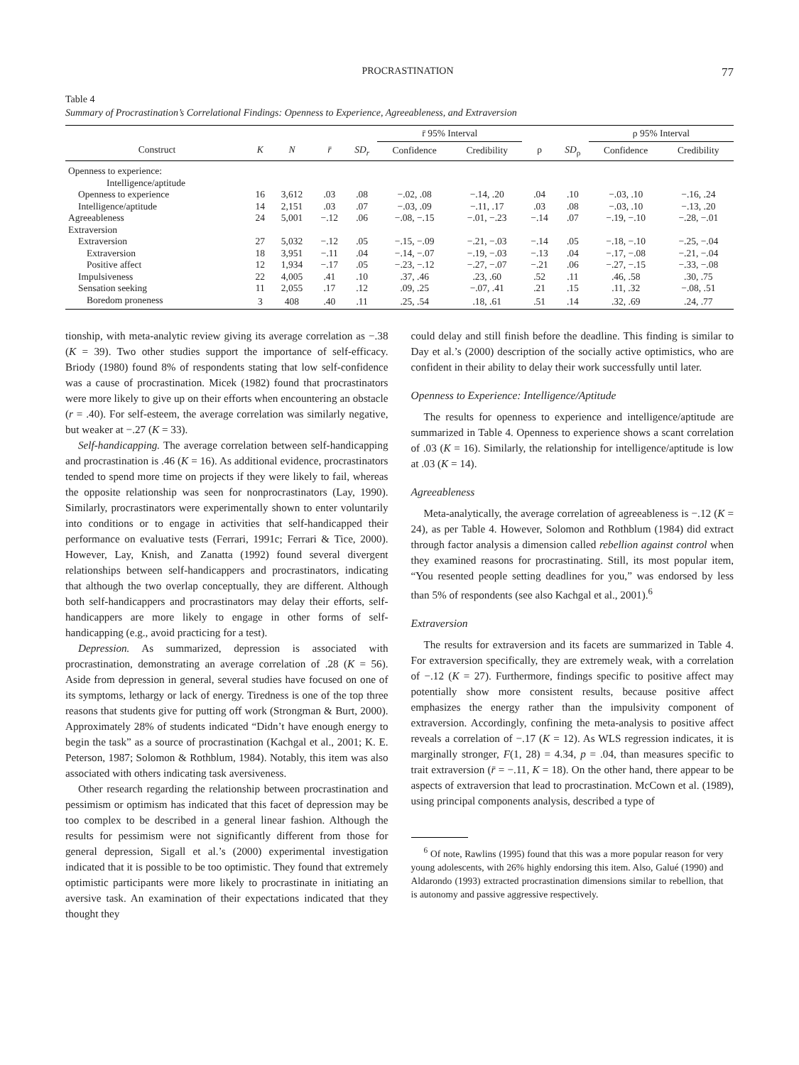PROCRASTINATION 77
Table 4
Summary of Procrastination’s Correlational Findings: Openness to Experience, Agreeableness, and Extraversion
| | | | | | r̄ 95% Interval | | | | ρ 95% Interval | |
| --- | --- | --- | --- | --- | --- | --- | --- | --- | --- | --- |
| Construct | K | N | r̄ | SD<sub>r</sub> | Confidence | Credibility | ρ | SD<sub>ρ</sub> | Confidence | Credibility |
| Openness to experience: | | | | | | | | | | |
| Intelligence/aptitude | | | | | | | | | | |
| Openness to experience | 16 | 3,612 | .03 | .08 | −.02, .08 | −.14, .20 | .04 | .10 | −.03, .10 | −.16, .24 |
| Intelligence/aptitude | 14 | 2,151 | .03 | .07 | −.03, .09 | −.11, .17 | .03 | .08 | −.03, .10 | −.13, .20 |
| Agreeableness | 24 | 5,001 | −.12 | .06 | −.08, −.15 | −.01, −.23 | −.14 | .07 | −.19, −.10 | −.28, −.01 |
| Extraversion | | | | | | | | | | |
| Extraversion | 27 | 5,032 | −.12 | .05 | −.15, −.09 | −.21, −.03 | −.14 | .05 | −.18, −.10 | −.25, −.04 |
| Extraversion | 18 | 3,951 | −.11 | .04 | −.14, −.07 | −.19, −.03 | −.13 | .04 | −.17, −.08 | −.21, −.04 |
| Positive affect | 12 | 1,934 | −.17 | .05 | −.23, −.12 | −.27, −.07 | −.21 | .06 | −.27, −.15 | −.33, −.08 |
| Impulsiveness | 22 | 4,005 | .41 | .10 | .37, .46 | .23, .60 | .52 | .11 | .46, .58 | .30, .75 |
| Sensation seeking | 11 | 2,055 | .17 | .12 | .09, .25 | −.07, .41 | .21 | .15 | .11, .32 | −.08, .51 |
| Boredom proneness | 3 | 408 | .40 | .11 | .25, .54 | .18, .61 | .51 | .14 | .32, .69 | .24, .77 |
tionship, with meta-analytic review giving its average correlation as −.38 (K = 39). Two other studies support the importance of self-efficacy. Briody (1980) found 8% of respondents stating that low self-confidence was a cause of procrastination. Micek (1982) found that procrastinators were more likely to give up on their efforts when encountering an obstacle (r = .40). For self-esteem, the average correlation was similarly negative, but weaker at −.27 (K = 33).
Self-handicapping. The average correlation between self-handicapping and procrastination is .46 (K = 16). As additional evidence, procrastinators tended to spend more time on projects if they were likely to fail, whereas the opposite relationship was seen for nonprocrastinators (Lay, 1990). Similarly, procrastinators were experimentally shown to enter voluntarily into conditions or to engage in activities that self-handicapped their performance on evaluative tests (Ferrari, 1991c; Ferrari & Tice, 2000). However, Lay, Knish, and Zanatta (1992) found several divergent relationships between self-handicappers and procrastinators, indicating that although the two overlap conceptually, they are different. Although both self-handicappers and procrastinators may delay their efforts, self-handicappers are more likely to engage in other forms of self-handicapping (e.g., avoid practicing for a test).
Depression. As summarized, depression is associated with procrastination, demonstrating an average correlation of .28 (K = 56). Aside from depression in general, several studies have focused on one of its symptoms, lethargy or lack of energy. Tiredness is one of the top three reasons that students give for putting off work (Strongman & Burt, 2000). Approximately 28% of students indicated “Didn’t have enough energy to begin the task” as a source of procrastination (Kachgal et al., 2001; K. E. Peterson, 1987; Solomon & Rothblum, 1984). Notably, this item was also associated with others indicating task aversiveness.
Other research regarding the relationship between procrastination and pessimism or optimism has indicated that this facet of depression may be too complex to be described in a general linear fashion. Although the results for pessimism were not significantly different from those for general depression, Sigall et al.’s (2000) experimental investigation indicated that it is possible to be too optimistic. They found that extremely optimistic participants were more likely to procrastinate in initiating an aversive task. An examination of their expectations indicated that they thought they
could delay and still finish before the deadline. This finding is similar to Day et al.’s (2000) description of the socially active optimistics, who are confident in their ability to delay their work successfully until later.
Openness to Experience: Intelligence/Aptitude
The results for openness to experience and intelligence/aptitude are summarized in Table 4. Openness to experience shows a scant correlation of .03 (K = 16). Similarly, the relationship for intelligence/aptitude is low at .03 (K = 14).
Agreeableness
Meta-analytically, the average correlation of agreeableness is −.12 (K = 24), as per Table 4. However, Solomon and Rothblum (1984) did extract through factor analysis a dimension called rebellion against control when they examined reasons for procrastinating. Still, its most popular item, “You resented people setting deadlines for you,” was endorsed by less than 5% of respondents (see also Kachgal et al., 2001).<sup>6</sup>
Extraversion
The results for extraversion and its facets are summarized in Table 4. For extraversion specifically, they are extremely weak, with a correlation of −.12 (K = 27). Furthermore, findings specific to positive affect may potentially show more consistent results, because positive affect emphasizes the energy rather than the impulsivity component of extraversion. Accordingly, confining the meta-analysis to positive affect reveals a correlation of −.17 (K = 12). As WLS regression indicates, it is marginally stronger, F(1, 28) = 4.34, p = .04, than measures specific to trait extraversion (r̄ = −.11, K = 18). On the other hand, there appear to be aspects of extraversion that lead to procrastination. McCown et al. (1989), using principal components analysis, described a type of
<sup>6</sup> Of note, Rawlins (1995) found that this was a more popular reason for very young adolescents, with 26% highly endorsing this item. Also, Galué (1990) and Aldarondo (1993) extracted procrastination dimensions similar to rebellion, that is autonomy and passive aggressive respectively.